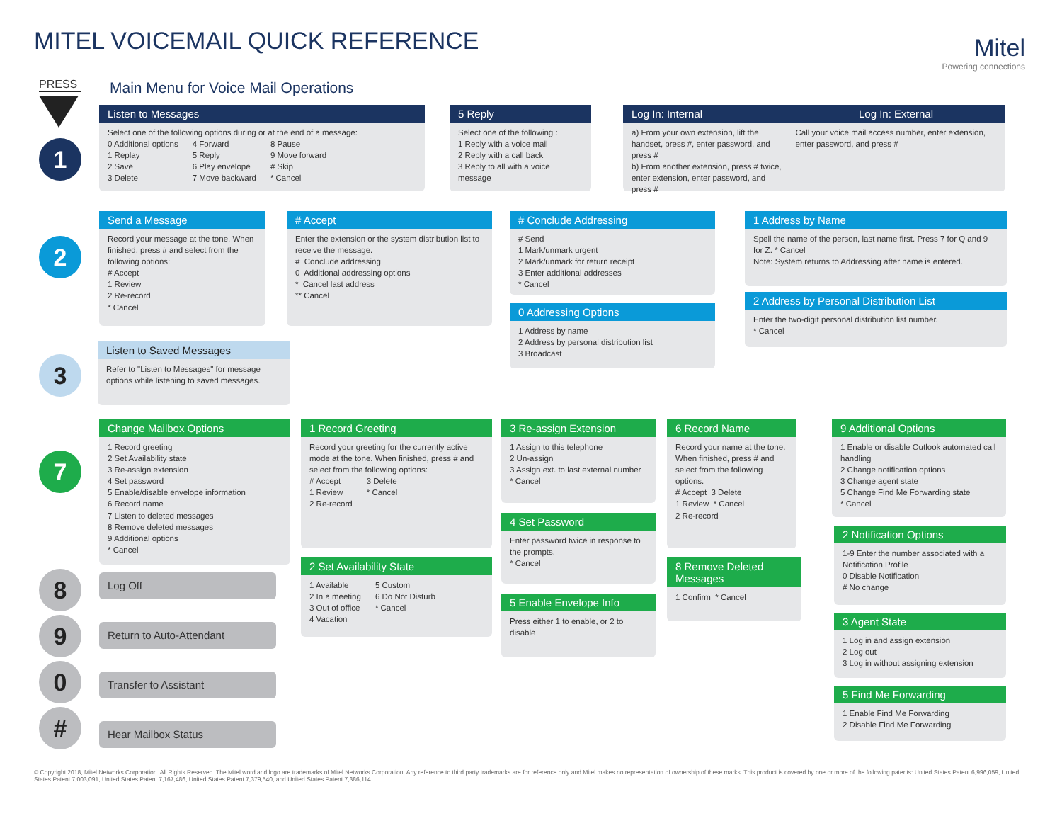MITEL VOICEMAIL QUICK REFERENCE
Mitel
Powering connections
PRESS
Main Menu for Voice Mail Operations
1
Listen to Messages
Select one of the following options during or at the end of a message:
0 Additional options
1 Replay
2 Save
3 Delete
4 Forward
5 Reply
6 Play envelope
7 Move backward
8 Pause
9 Move forward
# Skip
* Cancel
5 Reply
Select one of the following :
1 Reply with a voice mail
2 Reply with a call back
3 Reply to all with a voice message
Log In: Internal Log In: External
a) From your own extension, lift the handset, press #, enter password, and press #
b) From another extension, press # twice, enter extension, enter password, and press #
Call your voice mail access number, enter extension, enter password, and press #
2
Send a Message
Record your message at the tone. When finished, press # and select from the following options:
# Accept
1 Review
2 Re-record
* Cancel
# Accept
Enter the extension or the system distribution list to receive the message:
# Conclude addressing
0 Additional addressing options
* Cancel last address
** Cancel
# Conclude Addressing
# Send
1 Mark/unmark urgent
2 Mark/unmark for return receipt
3 Enter additional addresses
* Cancel
0 Addressing Options
1 Address by name
2 Address by personal distribution list
3 Broadcast
1 Address by Name
Spell the name of the person, last name first. Press 7 for Q and 9 for Z. * Cancel
Note: System returns to Addressing after name is entered.
2 Address by Personal Distribution List
Enter the two-digit personal distribution list number.
* Cancel
3
Listen to Saved Messages
Refer to "Listen to Messages" for message options while listening to saved messages.
7
Change Mailbox Options
1 Record greeting
2 Set Availability state
3 Re-assign extension
4 Set password
5 Enable/disable envelope information
6 Record name
7 Listen to deleted messages
8 Remove deleted messages
9 Additional options
* Cancel
1 Record Greeting
Record your greeting for the currently active mode at the tone. When finished, press # and select from the following options:
# Accept
1 Review
2 Re-record
3 Delete
* Cancel
2 Set Availability State
1 Available
2 In a meeting
3 Out of office
4 Vacation
5 Custom
6 Do Not Disturb
* Cancel
3 Re-assign Extension
1 Assign to this telephone
2 Un-assign
3 Assign ext. to last external number
* Cancel
4 Set Password
Enter password twice in response to the prompts.
* Cancel
5 Enable Envelope Info
Press either 1 to enable, or 2 to disable
6 Record Name
Record your name at the tone. When finished, press # and select from the following options:
# Accept 3 Delete
1 Review * Cancel
2 Re-record
8 Remove Deleted Messages
1 Confirm * Cancel
9 Additional Options
1 Enable or disable Outlook automated call handling
2 Change notification options
3 Change agent state
5 Change Find Me Forwarding state
* Cancel
2 Notification Options
1-9 Enter the number associated with a Notification Profile
0 Disable Notification
# No change
3 Agent State
1 Log in and assign extension
2 Log out
3 Log in without assigning extension
5 Find Me Forwarding
1 Enable Find Me Forwarding
2 Disable Find Me Forwarding
8 Log Off
9 Return to Auto-Attendant
0 Transfer to Assistant
# Hear Mailbox Status
© Copyright 2018, Mitel Networks Corporation. All Rights Reserved. The Mitel word and logo are trademarks of Mitel Networks Corporation. Any reference to third party trademarks are for reference only and Mitel makes no representation of ownership of these marks. This product is covered by one or more of the following patents: United States Patent 6,996,059, United States Patent 7,003,091, United States Patent 7,167,486, United States Patent 7,379,540, and United States Patent 7,386,114.